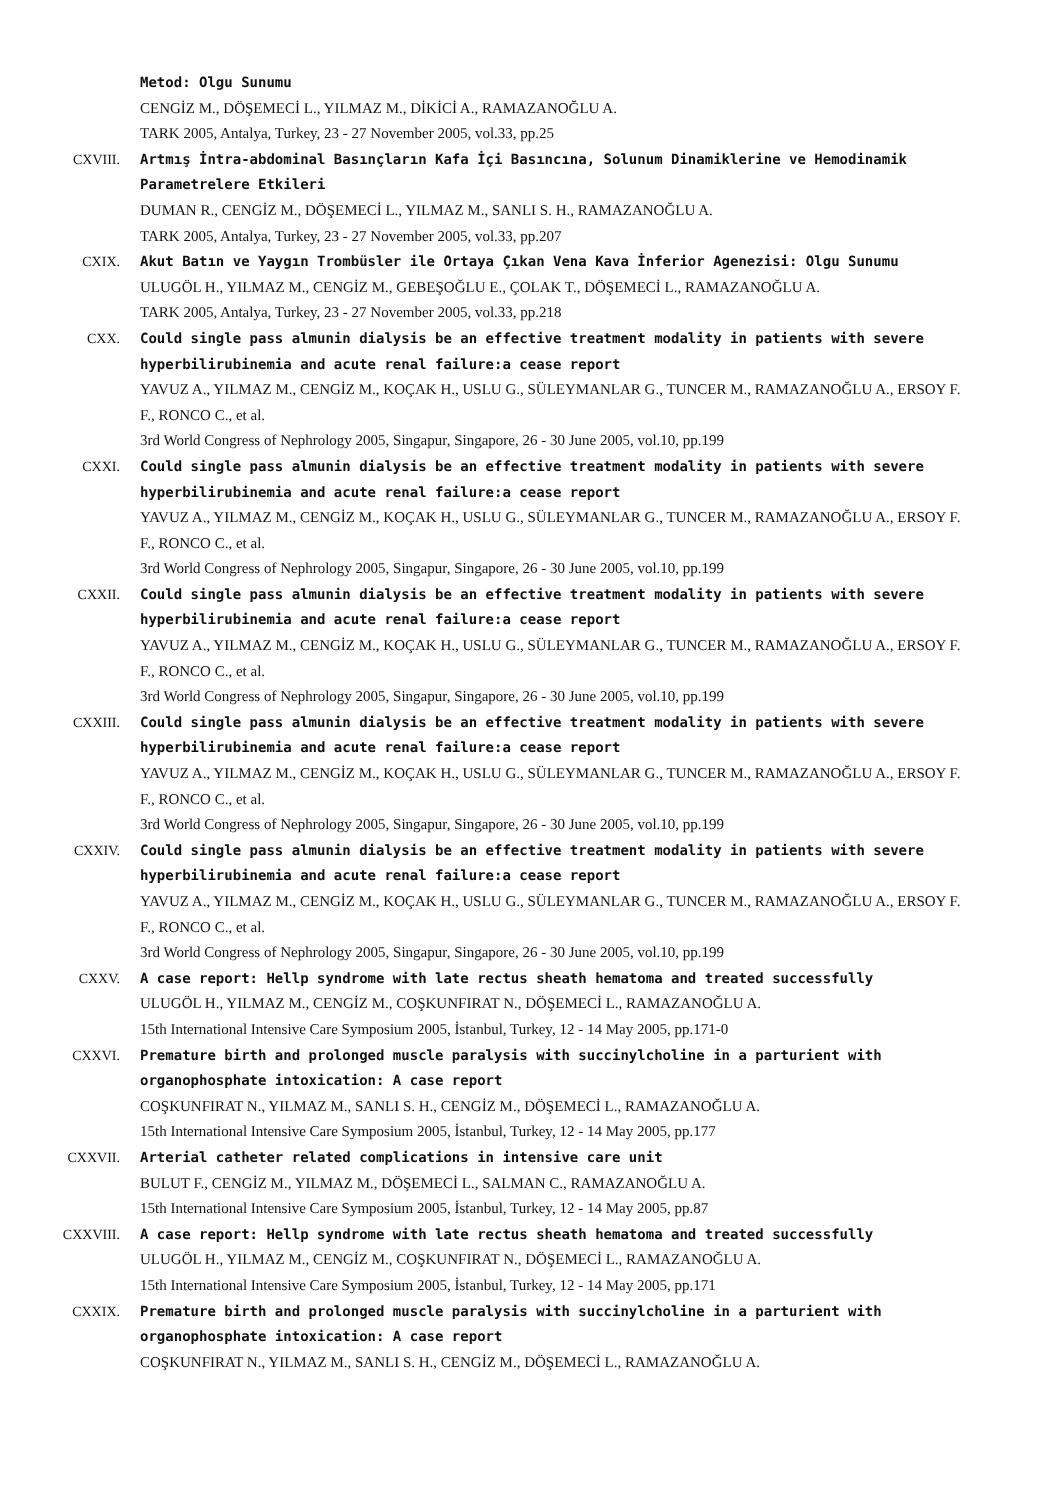Metod: Olgu Sunumu
CENGİZ M., DÖŞEMECİ L., YILMAZ M., DİKİCİ A., RAMAZANOĞLU A.
TARK 2005, Antalya, Turkey, 23 - 27 November 2005, vol.33, pp.25
CXVIII. Artmış İntra-abdominal Basınçların Kafa İçi Basıncına, Solunum Dinamiklerine ve Hemodinamik Parametrelere Etkileri
DUMAN R., CENGİZ M., DÖŞEMECİ L., YILMAZ M., SANLI S. H., RAMAZANOĞLU A.
TARK 2005, Antalya, Turkey, 23 - 27 November 2005, vol.33, pp.207
CXIX. Akut Batın ve Yaygın Trombüsler ile Ortaya Çıkan Vena Kava İnferior Agenezisi: Olgu Sunumu
ULUGÖL H., YILMAZ M., CENGİZ M., GEBEŞOĞLU E., ÇOLAK T., DÖŞEMECİ L., RAMAZANOĞLU A.
TARK 2005, Antalya, Turkey, 23 - 27 November 2005, vol.33, pp.218
CXX. Could single pass almunin dialysis be an effective treatment modality in patients with severe hyperbilirubinemia and acute renal failure:a cease report
YAVUZ A., YILMAZ M., CENGİZ M., KOÇAK H., USLU G., SÜLEYMANLAR G., TUNCER M., RAMAZANOĞLU A., ERSOY F. F., RONCO C., et al.
3rd World Congress of Nephrology 2005, Singapur, Singapore, 26 - 30 June 2005, vol.10, pp.199
CXXI. Could single pass almunin dialysis be an effective treatment modality in patients with severe hyperbilirubinemia and acute renal failure:a cease report
YAVUZ A., YILMAZ M., CENGİZ M., KOÇAK H., USLU G., SÜLEYMANLAR G., TUNCER M., RAMAZANOĞLU A., ERSOY F. F., RONCO C., et al.
3rd World Congress of Nephrology 2005, Singapur, Singapore, 26 - 30 June 2005, vol.10, pp.199
CXXII. Could single pass almunin dialysis be an effective treatment modality in patients with severe hyperbilirubinemia and acute renal failure:a cease report
YAVUZ A., YILMAZ M., CENGİZ M., KOÇAK H., USLU G., SÜLEYMANLAR G., TUNCER M., RAMAZANOĞLU A., ERSOY F. F., RONCO C., et al.
3rd World Congress of Nephrology 2005, Singapur, Singapore, 26 - 30 June 2005, vol.10, pp.199
CXXIII. Could single pass almunin dialysis be an effective treatment modality in patients with severe hyperbilirubinemia and acute renal failure:a cease report
YAVUZ A., YILMAZ M., CENGİZ M., KOÇAK H., USLU G., SÜLEYMANLAR G., TUNCER M., RAMAZANOĞLU A., ERSOY F. F., RONCO C., et al.
3rd World Congress of Nephrology 2005, Singapur, Singapore, 26 - 30 June 2005, vol.10, pp.199
CXXIV. Could single pass almunin dialysis be an effective treatment modality in patients with severe hyperbilirubinemia and acute renal failure:a cease report
YAVUZ A., YILMAZ M., CENGİZ M., KOÇAK H., USLU G., SÜLEYMANLAR G., TUNCER M., RAMAZANOĞLU A., ERSOY F. F., RONCO C., et al.
3rd World Congress of Nephrology 2005, Singapur, Singapore, 26 - 30 June 2005, vol.10, pp.199
CXXV. A case report: Hellp syndrome with late rectus sheath hematoma and treated successfully
ULUGÖL H., YILMAZ M., CENGİZ M., COŞKUNFIRAT N., DÖŞEMECİ L., RAMAZANOĞLU A.
15th International Intensive Care Symposium 2005, İstanbul, Turkey, 12 - 14 May 2005, pp.171-0
CXXVI. Premature birth and prolonged muscle paralysis with succinylcholine in a parturient with organophosphate intoxication: A case report
COŞKUNFIRAT N., YILMAZ M., SANLI S. H., CENGİZ M., DÖŞEMECİ L., RAMAZANOĞLU A.
15th International Intensive Care Symposium 2005, İstanbul, Turkey, 12 - 14 May 2005, pp.177
CXXVII. Arterial catheter related complications in intensive care unit
BULUT F., CENGİZ M., YILMAZ M., DÖŞEMECİ L., SALMAN C., RAMAZANOĞLU A.
15th International Intensive Care Symposium 2005, İstanbul, Turkey, 12 - 14 May 2005, pp.87
CXXVIII. A case report: Hellp syndrome with late rectus sheath hematoma and treated successfully
ULUGÖL H., YILMAZ M., CENGİZ M., COŞKUNFIRAT N., DÖŞEMECİ L., RAMAZANOĞLU A.
15th International Intensive Care Symposium 2005, İstanbul, Turkey, 12 - 14 May 2005, pp.171
CXXIX. Premature birth and prolonged muscle paralysis with succinylcholine in a parturient with organophosphate intoxication: A case report
COŞKUNFIRAT N., YILMAZ M., SANLI S. H., CENGİZ M., DÖŞEMECİ L., RAMAZANOĞLU A.